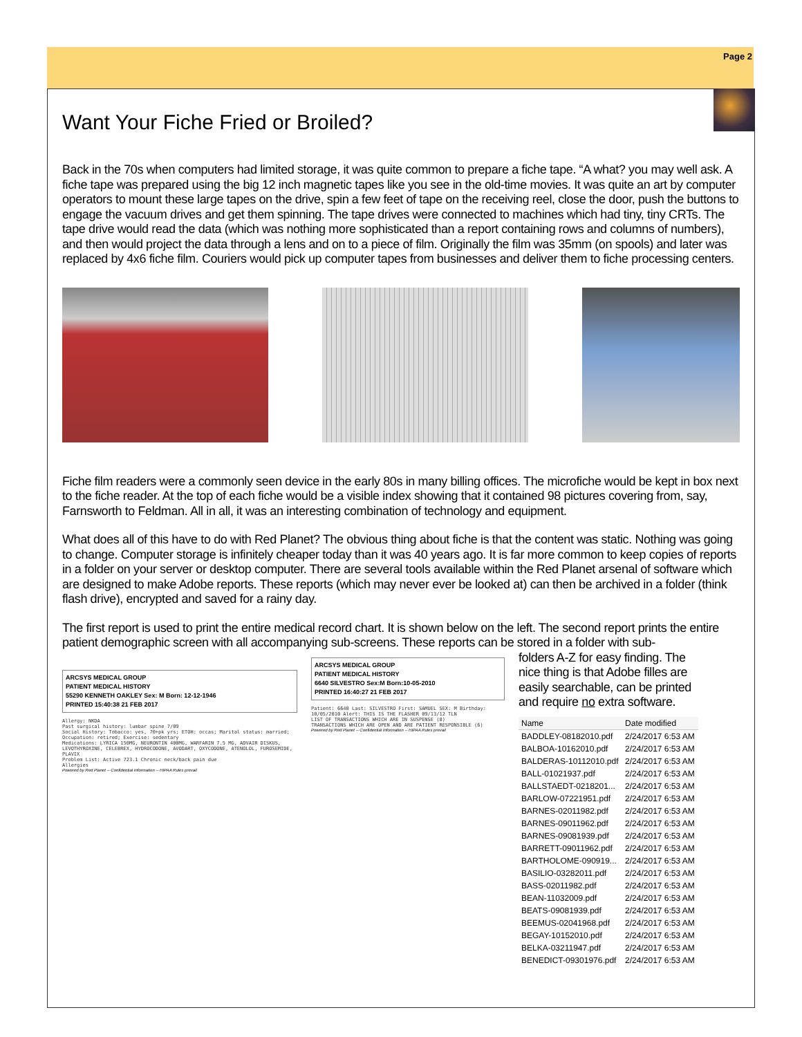Page 2
Want Your Fiche Fried or Broiled?
Back in the 70s when computers had limited storage, it was quite common to prepare a fiche tape. “A what? you may well ask. A fiche tape was prepared using the big 12 inch magnetic tapes like you see in the old-time movies. It was quite an art by computer operators to mount these large tapes on the drive, spin a few feet of tape on the receiving reel, close the door, push the buttons to engage the vacuum drives and get them spinning. The tape drives were connected to machines which had tiny, tiny CRTs. The tape drive would read the data (which was nothing more sophisticated than a report containing rows and columns of numbers), and then would project the data through a lens and on to a piece of film. Originally the film was 35mm (on spools) and later was replaced by 4x6 fiche film. Couriers would pick up computer tapes from businesses and deliver them to fiche processing centers.
Fiche film readers were a commonly seen device in the early 80s in many billing offices. The microfiche would be kept in box next to the fiche reader. At the top of each fiche would be a visible index showing that it contained 98 pictures covering from, say, Farnsworth to Feldman. All in all, it was an interesting combination of technology and equipment.
What does all of this have to do with Red Planet? The obvious thing about fiche is that the content was static. Nothing was going to change. Computer storage is infinitely cheaper today than it was 40 years ago. It is far more common to keep copies of reports in a folder on your server or desktop computer. There are several tools available within the Red Planet arsenal of software which are designed to make Adobe reports. These reports (which may never ever be looked at) can then be archived in a folder (think flash drive), encrypted and saved for a rainy day.
The first report is used to print the entire medical record chart. It is shown below on the left. The second report prints the entire patient demographic screen with all accompanying sub-screens. These reports can be stored in a folder with sub-
ARCSYS MEDICAL GROUP
PATIENT MEDICAL HISTORY
55290 KENNETH OAKLEY Sex: M Born: 12-12-1946
PRINTED 15:40:38 21 FEB 2017
Allergy: NKDA
Past surgical history: lumbar spine 7/09
Social History: Tobacco: yes, 70+pk yrs; ETOH: occas; Marital status: married; Occupation: retired; Exercise: sedentary
Medications: LYRICA 150MG, NEURONTIN 400MG, WARFARIN 7.5 MG, ADVAIR DISKUS, LEVOTHYROXINE, CELEBREX, HYDROCODONE, AVODART, OXYCODONE, ATENOLOL, FUROSEMIDE, PLAVIX
Problem List: Active 723.1 Chronic neck/back pain due
Allergies
Powered by Red Planet -- Confidential Information -- HIPAA Rules prevail
ARCSYS MEDICAL GROUP
PATIENT MEDICAL HISTORY
6640 SILVESTRO Sex:M Born:10-05-2010
PRINTED 16:40:27 21 FEB 2017
Patient: 6640 Last: SILVESTRO First: SAMUEL SEX: M Birthday: 10/05/2010 Alert: THIS IS THE FLASHER 09/13/12 TLN
LIST OF TRANSACTIONS WHICH ARE IN SUSPENSE (8)
TRANSACTIONS WHICH ARE OPEN AND ARE PATIENT RESPONSIBLE (6)
Powered by Red Planet -- Confidential Information -- HIPAA Rules prevail
folders A-Z for easy finding. The nice thing is that Adobe filles are easily searchable, can be printed and require no extra software.
| Name | Date modified |
| --- | --- |
| BADDLEY-08182010.pdf | 2/24/2017 6:53 AM |
| BALBOA-10162010.pdf | 2/24/2017 6:53 AM |
| BALDERAS-10112010.pdf | 2/24/2017 6:53 AM |
| BALL-01021937.pdf | 2/24/2017 6:53 AM |
| BALLSTAEDT-0218201... | 2/24/2017 6:53 AM |
| BARLOW-07221951.pdf | 2/24/2017 6:53 AM |
| BARNES-02011982.pdf | 2/24/2017 6:53 AM |
| BARNES-09011962.pdf | 2/24/2017 6:53 AM |
| BARNES-09081939.pdf | 2/24/2017 6:53 AM |
| BARRETT-09011962.pdf | 2/24/2017 6:53 AM |
| BARTHOLOME-090919... | 2/24/2017 6:53 AM |
| BASILIO-03282011.pdf | 2/24/2017 6:53 AM |
| BASS-02011982.pdf | 2/24/2017 6:53 AM |
| BEAN-11032009.pdf | 2/24/2017 6:53 AM |
| BEATS-09081939.pdf | 2/24/2017 6:53 AM |
| BEEMUS-02041968.pdf | 2/24/2017 6:53 AM |
| BEGAY-10152010.pdf | 2/24/2017 6:53 AM |
| BELKA-03211947.pdf | 2/24/2017 6:53 AM |
| BENEDICT-09301976.pdf | 2/24/2017 6:53 AM |